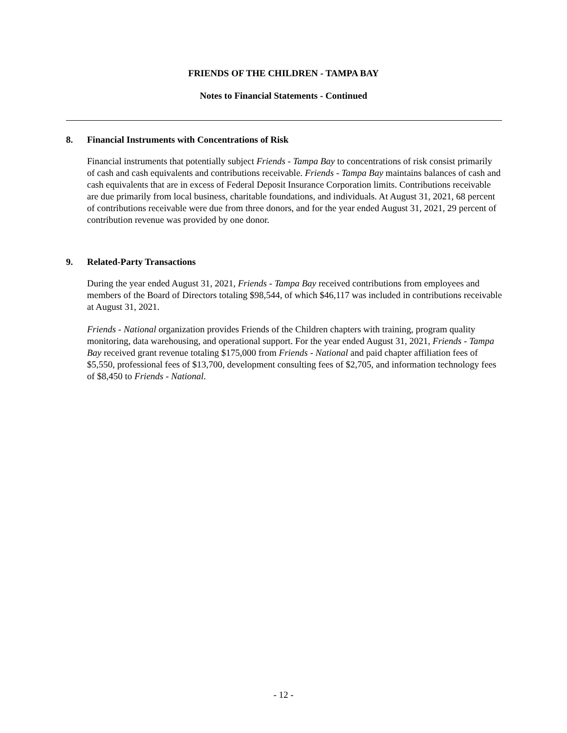FRIENDS OF THE CHILDREN - TAMPA BAY
Notes to Financial Statements - Continued
8. Financial Instruments with Concentrations of Risk
Financial instruments that potentially subject Friends - Tampa Bay to concentrations of risk consist primarily of cash and cash equivalents and contributions receivable. Friends - Tampa Bay maintains balances of cash and cash equivalents that are in excess of Federal Deposit Insurance Corporation limits. Contributions receivable are due primarily from local business, charitable foundations, and individuals. At August 31, 2021, 68 percent of contributions receivable were due from three donors, and for the year ended August 31, 2021, 29 percent of contribution revenue was provided by one donor.
9. Related-Party Transactions
During the year ended August 31, 2021, Friends - Tampa Bay received contributions from employees and members of the Board of Directors totaling $98,544, of which $46,117 was included in contributions receivable at August 31, 2021.
Friends - National organization provides Friends of the Children chapters with training, program quality monitoring, data warehousing, and operational support. For the year ended August 31, 2021, Friends - Tampa Bay received grant revenue totaling $175,000 from Friends - National and paid chapter affiliation fees of $5,550, professional fees of $13,700, development consulting fees of $2,705, and information technology fees of $8,450 to Friends - National.
- 12 -